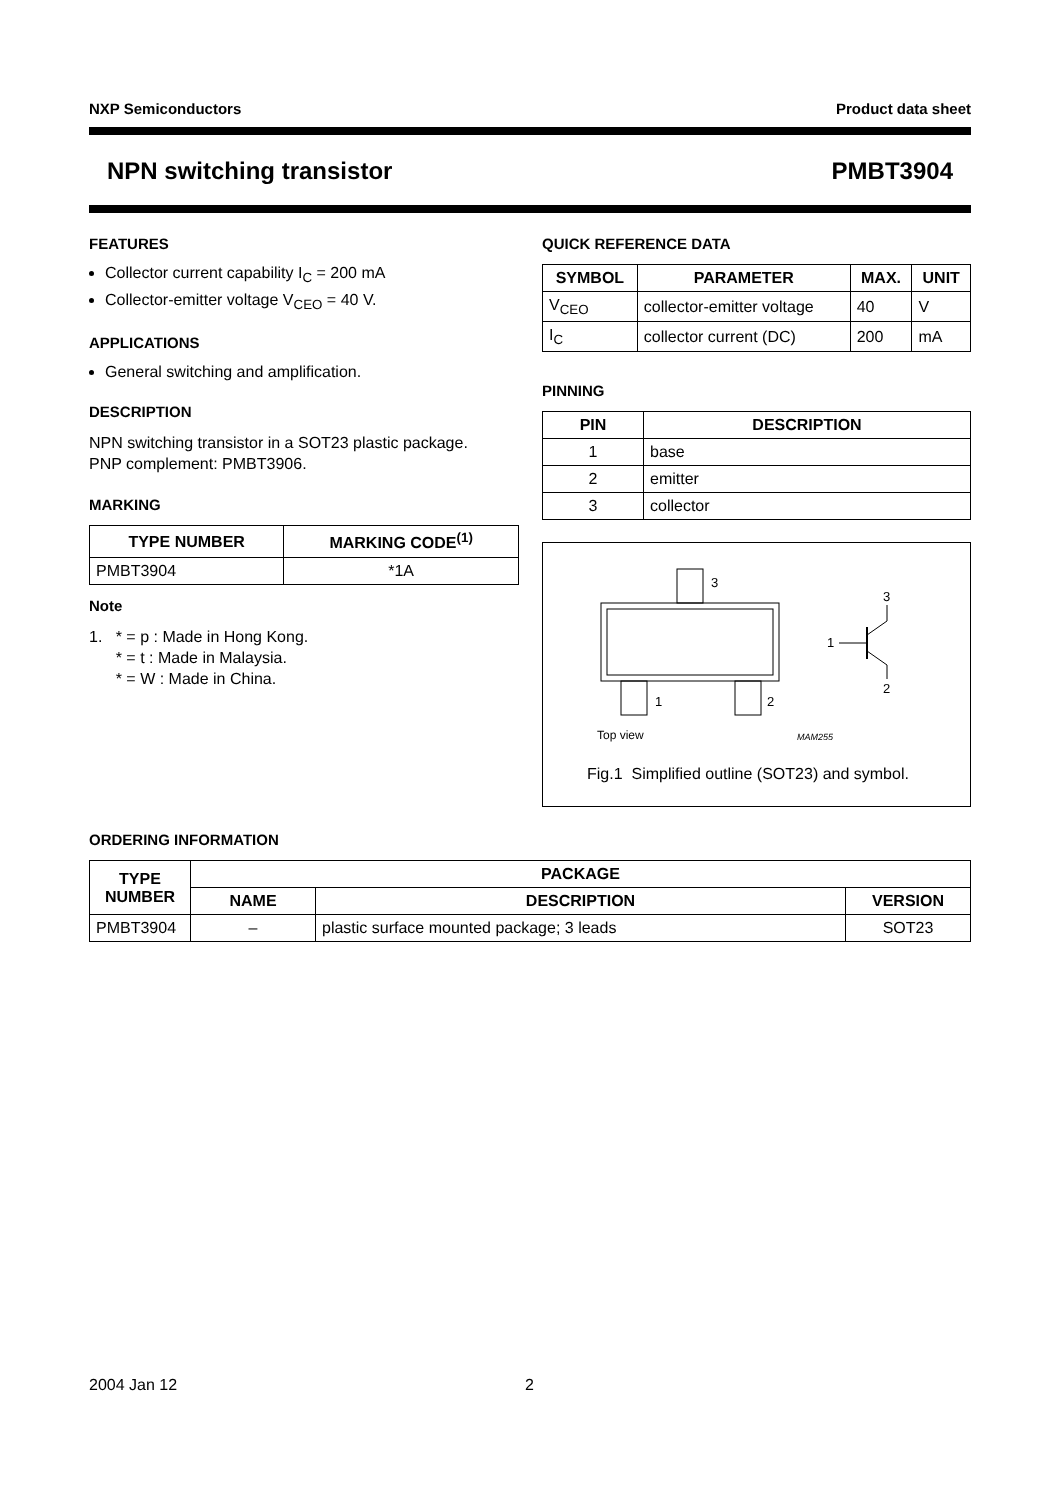NXP Semiconductors Product data sheet
NPN switching transistor PMBT3904
FEATURES
Collector current capability I<sub>C</sub> = 200 mA
Collector-emitter voltage V<sub>CEO</sub> = 40 V.
APPLICATIONS
General switching and amplification.
DESCRIPTION
NPN switching transistor in a SOT23 plastic package.
PNP complement: PMBT3906.
MARKING
| TYPE NUMBER | MARKING CODE<sup>(1)</sup> |
| --- | --- |
| PMBT3904 | *1A |
Note
1. * = p : Made in Hong Kong.
* = t : Made in Malaysia.
* = W : Made in China.
QUICK REFERENCE DATA
| SYMBOL | PARAMETER | MAX. | UNIT |
| --- | --- | --- | --- |
| V<sub>CEO</sub> | collector-emitter voltage | 40 | V |
| I<sub>C</sub> | collector current (DC) | 200 | mA |
PINNING
| PIN | DESCRIPTION |
| --- | --- |
| 1 | base |
| 2 | emitter |
| 3 | collector |
3
1
2
3
1
2
Top view
MAM255
Fig.1 Simplified outline (SOT23) and symbol.
ORDERING INFORMATION
| TYPE NUMBER | PACKAGE | | |
| --- | --- | --- | --- |
| | NAME | DESCRIPTION | VERSION |
| PMBT3904 | – | plastic surface mounted package; 3 leads | SOT23 |
2004 Jan 12 2